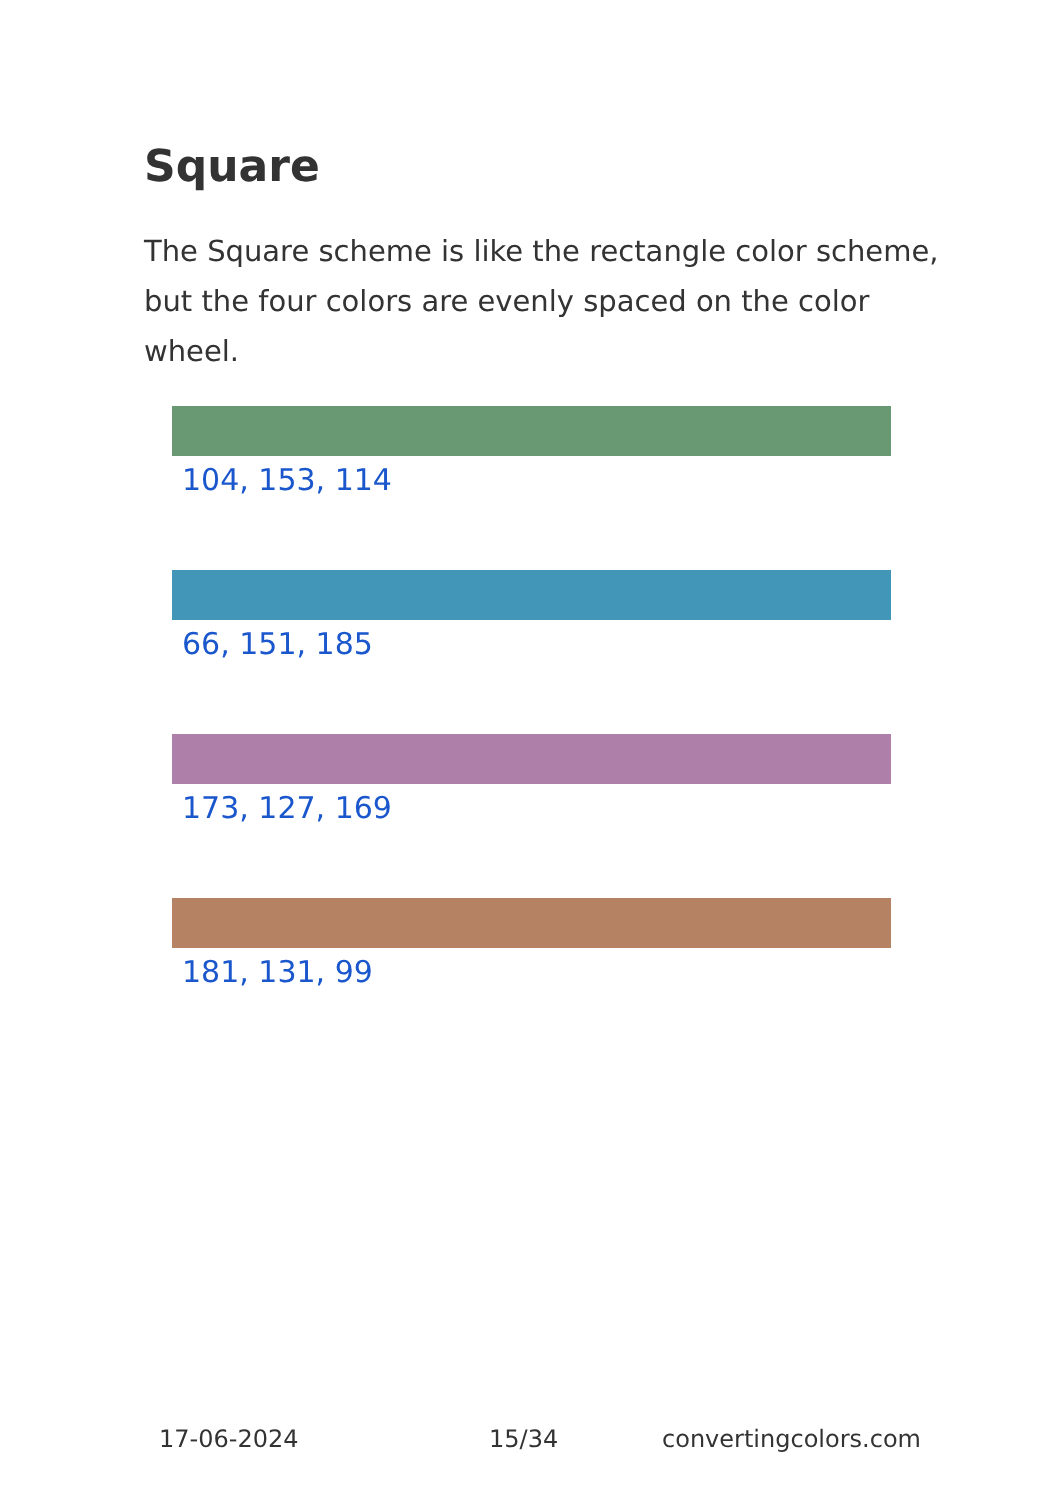Square
The Square scheme is like the rectangle color scheme, but the four colors are evenly spaced on the color wheel.
104, 153, 114
66, 151, 185
173, 127, 169
181, 131, 99
17-06-2024 15/34 convertingcolors.com